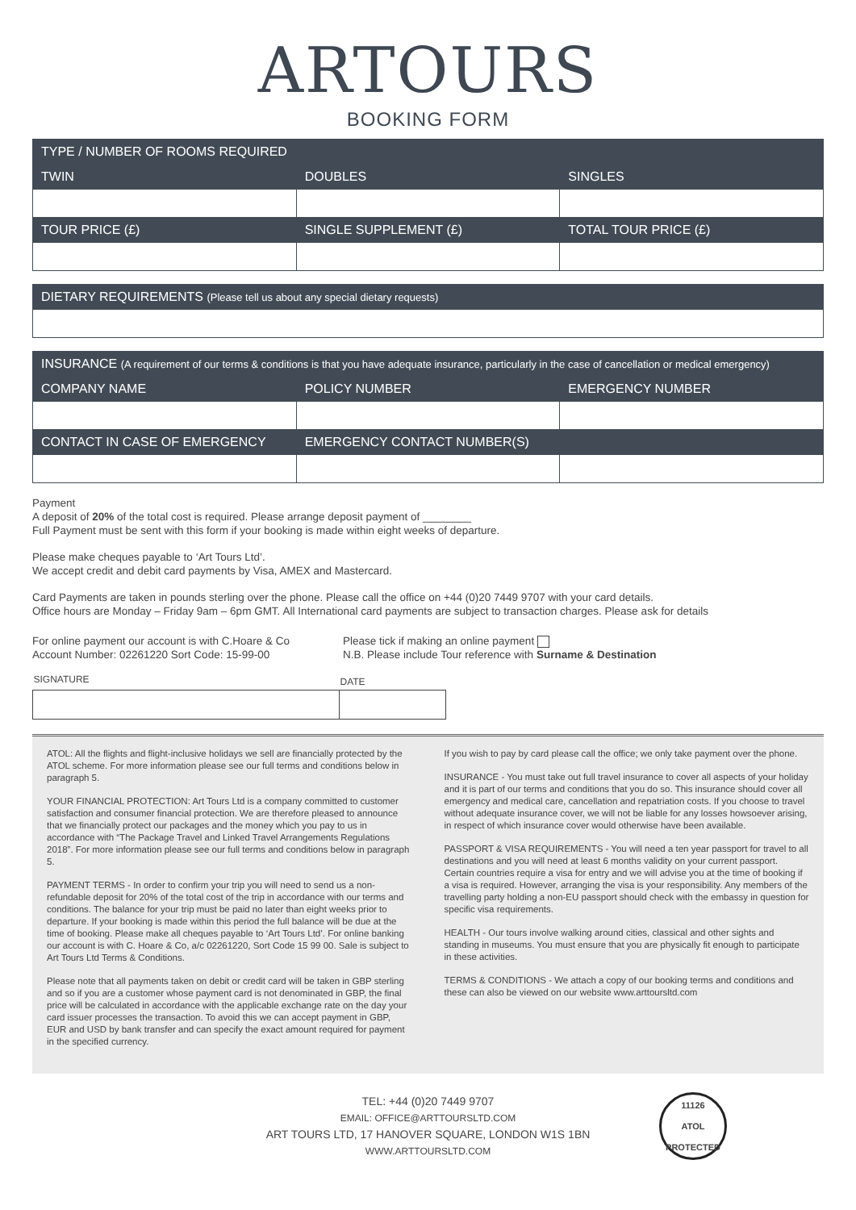ARTOURS
BOOKING FORM
| TYPE / NUMBER OF ROOMS REQUIRED | | |
| --- | --- | --- |
| TWIN | DOUBLES | SINGLES |
| TOUR PRICE (£) | SINGLE SUPPLEMENT (£) | TOTAL TOUR PRICE (£) |
| DIETARY REQUIREMENTS (Please tell us about any special dietary requests) |
| --- |
| INSURANCE (A requirement of our terms & conditions is that you have adequate insurance, particularly in the case of cancellation or medical emergency) | | |
| --- | --- | --- |
| COMPANY NAME | POLICY NUMBER | EMERGENCY NUMBER |
| CONTACT IN CASE OF EMERGENCY | EMERGENCY CONTACT NUMBER(S) | |
Payment
A deposit of 20% of the total cost is required. Please arrange deposit payment of ________
Full Payment must be sent with this form if your booking is made within eight weeks of departure.
Please make cheques payable to ‘Art Tours Ltd’.
We accept credit and debit card payments by Visa, AMEX and Mastercard.
Card Payments are taken in pounds sterling over the phone. Please call the office on +44 (0)20 7449 9707 with your card details.
Office hours are Monday – Friday 9am – 6pm GMT. All International card payments are subject to transaction charges. Please ask for details
For online payment our account is with C.Hoare & Co
Account Number: 02261220 Sort Code: 15-99-00
Please tick if making an online payment
N.B. Please include Tour reference with Surname & Destination
| SIGNATURE | DATE |
ATOL: All the flights and flight-inclusive holidays we sell are financially protected by the ATOL scheme. For more information please see our full terms and conditions below in paragraph 5.
YOUR FINANCIAL PROTECTION: Art Tours Ltd is a company committed to customer satisfaction and consumer financial protection. We are therefore pleased to announce that we financially protect our packages and the money which you pay to us in accordance with “The Package Travel and Linked Travel Arrangements Regulations 2018”. For more information please see our full terms and conditions below in paragraph 5.
PAYMENT TERMS - In order to confirm your trip you will need to send us a non-refundable deposit for 20% of the total cost of the trip in accordance with our terms and conditions. The balance for your trip must be paid no later than eight weeks prior to departure. If your booking is made within this period the full balance will be due at the time of booking. Please make all cheques payable to ‘Art Tours Ltd’. For online banking our account is with C. Hoare & Co, a/c 02261220, Sort Code 15 99 00. Sale is subject to Art Tours Ltd Terms & Conditions.
Please note that all payments taken on debit or credit card will be taken in GBP sterling and so if you are a customer whose payment card is not denominated in GBP, the final price will be calculated in accordance with the applicable exchange rate on the day your card issuer processes the transaction. To avoid this we can accept payment in GBP, EUR and USD by bank transfer and can specify the exact amount required for payment in the specified currency.
If you wish to pay by card please call the office; we only take payment over the phone.
INSURANCE - You must take out full travel insurance to cover all aspects of your holiday and it is part of our terms and conditions that you do so. This insurance should cover all emergency and medical care, cancellation and repatriation costs. If you choose to travel without adequate insurance cover, we will not be liable for any losses howsoever arising, in respect of which insurance cover would otherwise have been available.
PASSPORT & VISA REQUIREMENTS - You will need a ten year passport for travel to all destinations and you will need at least 6 months validity on your current passport. Certain countries require a visa for entry and we will advise you at the time of booking if a visa is required. However, arranging the visa is your responsibility. Any members of the travelling party holding a non-EU passport should check with the embassy in question for specific visa requirements.
HEALTH - Our tours involve walking around cities, classical and other sights and standing in museums. You must ensure that you are physically fit enough to participate in these activities.
TERMS & CONDITIONS - We attach a copy of our booking terms and conditions and these can also be viewed on our website www.arttoursltd.com
TEL: +44 (0)20 7449 9707
EMAIL: OFFICE@ARTTOURSLTD.COM
ART TOURS LTD, 17 HANOVER SQUARE, LONDON W1S 1BN
WWW.ARTTOURSLTD.COM
11126
ATOL
PROTECTED